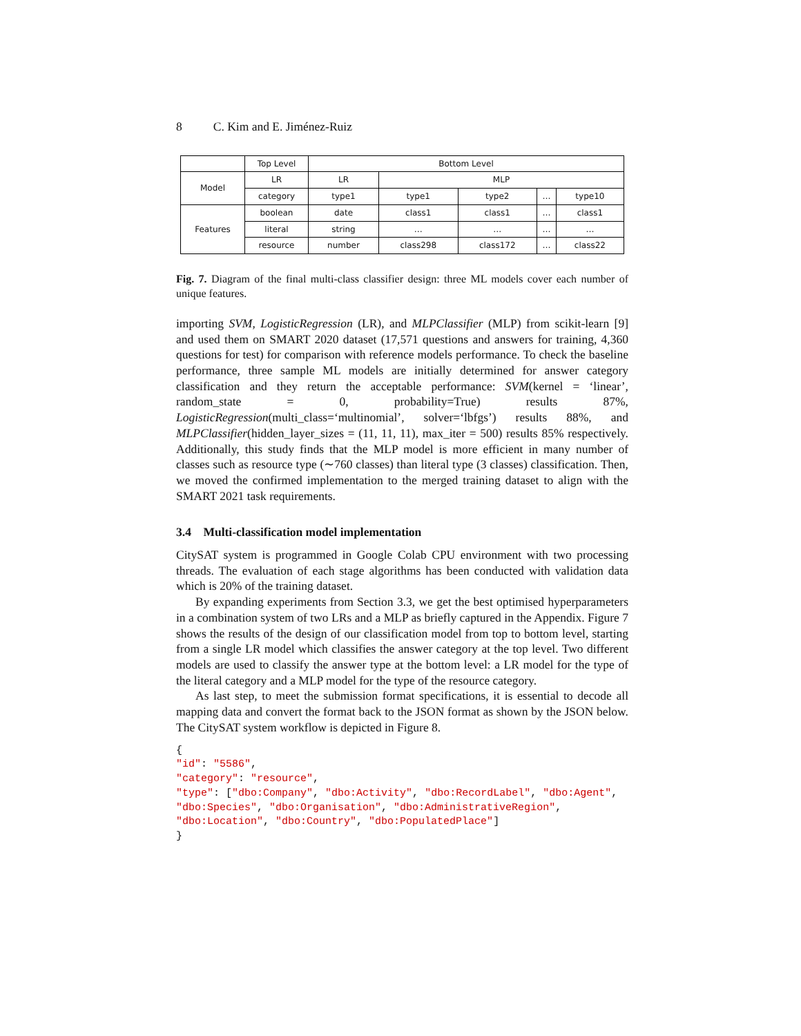8 C. Kim and E. Jiménez-Ruiz
| | Top Level | Bottom Level | | | | |
| Model | LR | LR | MLP | | | |
| | category | type1 | type1 | type2 | … | type10 |
| Features | boolean | date | class1 | class1 | … | class1 |
| | literal | string | … | … | … | … |
| | resource | number | class298 | class172 | … | class22 |
Fig. 7. Diagram of the final multi-class classifier design: three ML models cover each number of unique features.
importing SVM, LogisticRegression (LR), and MLPClassifier (MLP) from scikit-learn [9] and used them on SMART 2020 dataset (17,571 questions and answers for training, 4,360 questions for test) for comparison with reference models performance. To check the baseline performance, three sample ML models are initially determined for answer category classification and they return the acceptable performance: SVM(kernel = ‘linear’, random_state = 0, probability=True) results 87%, LogisticRegression(multi_class=‘multinomial’, solver=‘lbfgs’) results 88%, and MLPClassifier(hidden_layer_sizes = (11, 11, 11), max_iter = 500) results 85% respectively. Additionally, this study finds that the MLP model is more efficient in many number of classes such as resource type (∼760 classes) than literal type (3 classes) classification. Then, we moved the confirmed implementation to the merged training dataset to align with the SMART 2021 task requirements.
3.4 Multi-classification model implementation
CitySAT system is programmed in Google Colab CPU environment with two processing threads. The evaluation of each stage algorithms has been conducted with validation data which is 20% of the training dataset.
By expanding experiments from Section 3.3, we get the best optimised hyperparameters in a combination system of two LRs and a MLP as briefly captured in the Appendix. Figure 7 shows the results of the design of our classification model from top to bottom level, starting from a single LR model which classifies the answer category at the top level. Two different models are used to classify the answer type at the bottom level: a LR model for the type of the literal category and a MLP model for the type of the resource category.
As last step, to meet the submission format specifications, it is essential to decode all mapping data and convert the format back to the JSON format as shown by the JSON below. The CitySAT system workflow is depicted in Figure 8.
{
"id": "5586",
"category": "resource",
"type": ["dbo:Company", "dbo:Activity", "dbo:RecordLabel", "dbo:Agent",
"dbo:Species", "dbo:Organisation", "dbo:AdministrativeRegion",
"dbo:Location", "dbo:Country", "dbo:PopulatedPlace"]
}